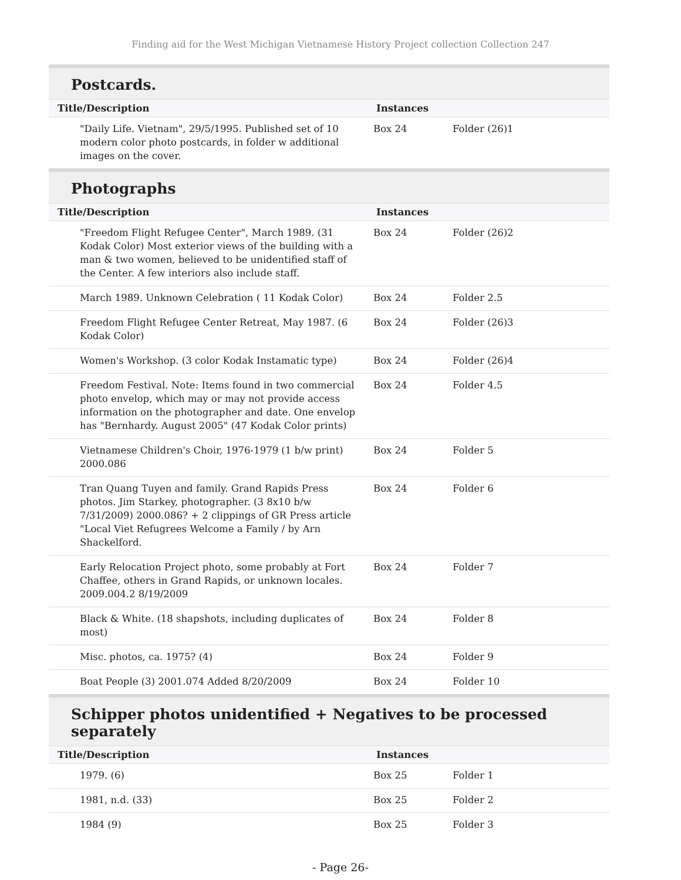Finding aid for the West Michigan Vietnamese History Project collection Collection 247
Postcards.
| Title/Description | Instances | |
| --- | --- | --- |
| "Daily Life. Vietnam", 29/5/1995. Published set of 10 modern color photo postcards, in folder w additional images on the cover. | Box 24 | Folder (26)1 |
Photographs
| Title/Description | Instances | |
| --- | --- | --- |
| "Freedom Flight Refugee Center", March 1989. (31 Kodak Color) Most exterior views of the building with a man & two women, believed to be unidentified staff of the Center. A few interiors also include staff. | Box 24 | Folder (26)2 |
| March 1989. Unknown Celebration ( 11 Kodak Color) | Box 24 | Folder 2.5 |
| Freedom Flight Refugee Center Retreat, May 1987. (6 Kodak Color) | Box 24 | Folder (26)3 |
| Women's Workshop. (3 color Kodak Instamatic type) | Box 24 | Folder (26)4 |
| Freedom Festival. Note: Items found in two commercial photo envelop, which may or may not provide access information on the photographer and date. One envelop has "Bernhardy. August 2005" (47 Kodak Color prints) | Box 24 | Folder 4.5 |
| Vietnamese Children's Choir, 1976-1979 (1 b/w print) 2000.086 | Box 24 | Folder 5 |
| Tran Quang Tuyen and family. Grand Rapids Press photos. Jim Starkey, photographer. (3 8x10 b/w 7/31/2009) 2000.086? + 2 clippings of GR Press article "Local Viet Refugrees Welcome a Family / by Arn Shackelford. | Box 24 | Folder 6 |
| Early Relocation Project photo, some probably at Fort Chaffee, others in Grand Rapids, or unknown locales. 2009.004.2 8/19/2009 | Box 24 | Folder 7 |
| Black & White. (18 shapshots, including duplicates of most) | Box 24 | Folder 8 |
| Misc. photos, ca. 1975? (4) | Box 24 | Folder 9 |
| Boat People (3) 2001.074 Added 8/20/2009 | Box 24 | Folder 10 |
Schipper photos unidentified + Negatives to be processed separately
| Title/Description | Instances | |
| --- | --- | --- |
| 1979. (6) | Box 25 | Folder 1 |
| 1981, n.d. (33) | Box 25 | Folder 2 |
| 1984 (9) | Box 25 | Folder 3 |
- Page 26-